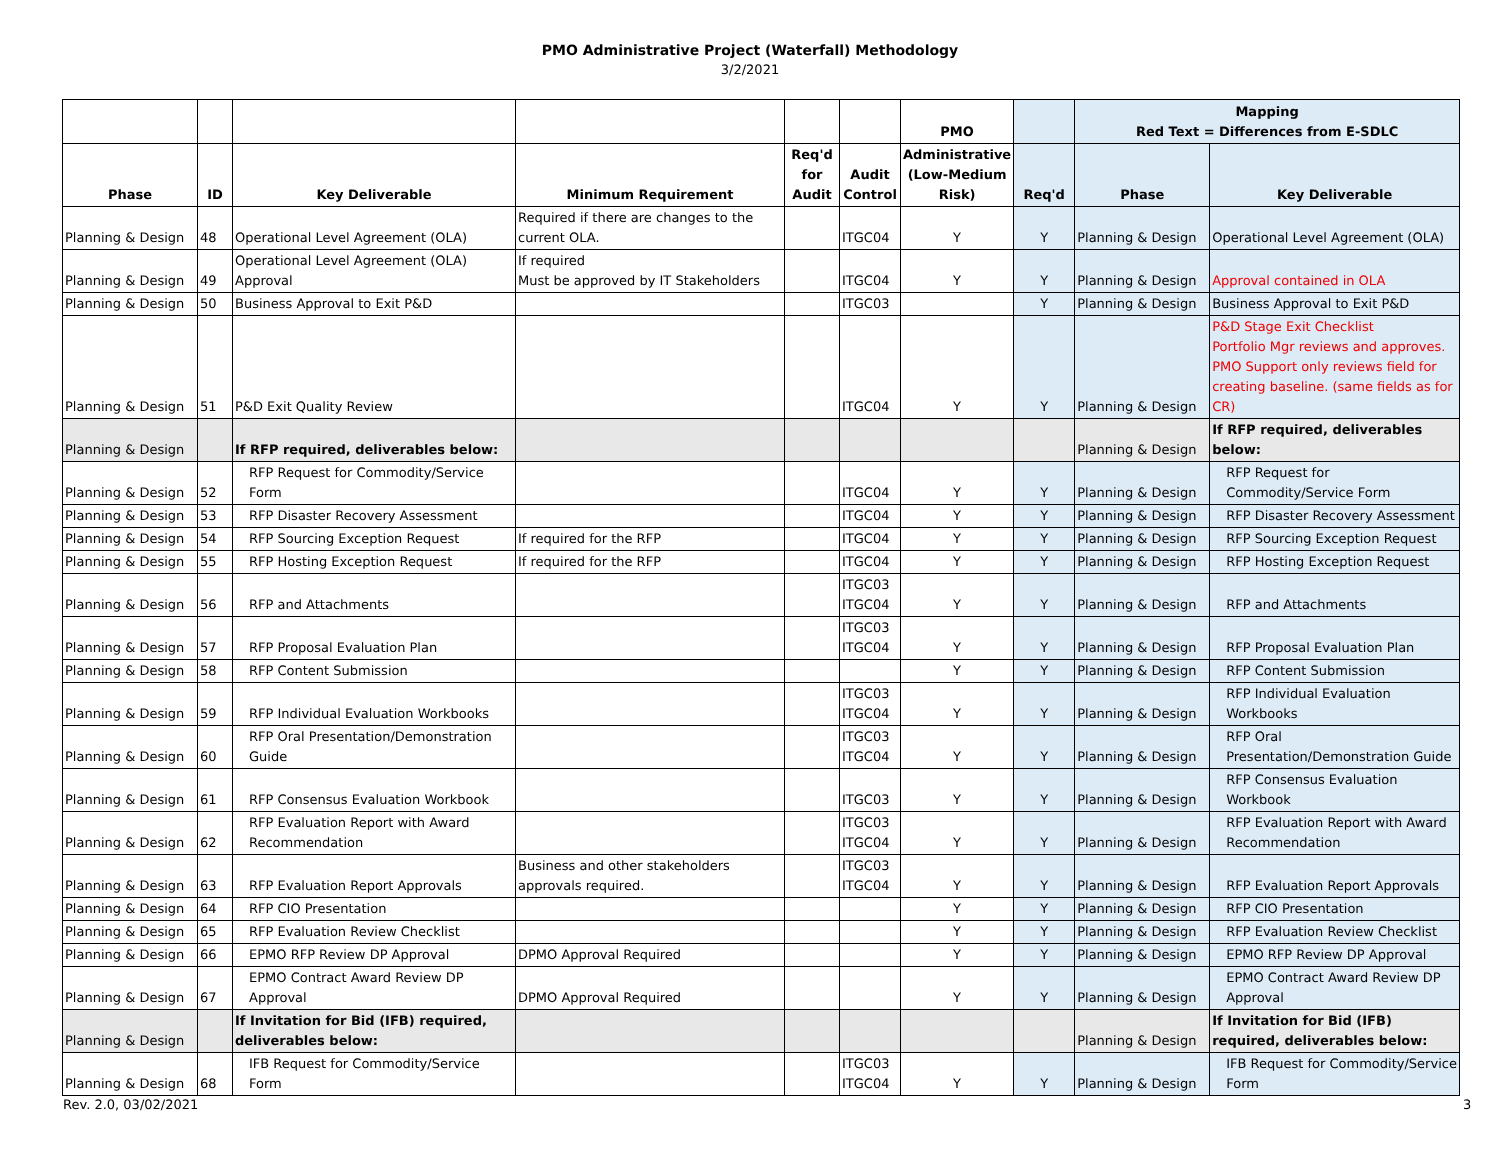PMO Administrative Project (Waterfall) Methodology
3/2/2021
| | | | | | | PMO | | Mapping Red Text = Differences from E-SDLC | |
| --- | --- | --- | --- | --- | --- | --- | --- | --- | --- |
| Phase | ID | Key Deliverable | Minimum Requirement | Req'd for Audit | Audit Control | Administrative (Low-Medium Risk) | Req'd | Phase | Key Deliverable |
| Planning & Design | 48 | Operational Level Agreement (OLA) | Required if there are changes to the current OLA. | | ITGC04 | Y | Y | Planning & Design | Operational Level Agreement (OLA) |
| Planning & Design | 49 | Operational Level Agreement (OLA) Approval | If required Must be approved by IT Stakeholders | | ITGC04 | Y | Y | Planning & Design | Approval contained in OLA |
| Planning & Design | 50 | Business Approval to Exit P&D | | | ITGC03 | | Y | Planning & Design | Business Approval to Exit P&D |
| Planning & Design | 51 | P&D Exit Quality Review | | | ITGC04 | Y | Y | Planning & Design | P&D Stage Exit Checklist Portfolio Mgr reviews and approves. PMO Support only reviews field for creating baseline. (same fields as for CR) |
| Planning & Design | | If RFP required, deliverables below: | | | | | | Planning & Design | If RFP required, deliverables below: |
| Planning & Design | 52 | RFP Request for Commodity/Service Form | | | ITGC04 | Y | Y | Planning & Design | RFP Request for Commodity/Service Form |
| Planning & Design | 53 | RFP Disaster Recovery Assessment | | | ITGC04 | Y | Y | Planning & Design | RFP Disaster Recovery Assessment |
| Planning & Design | 54 | RFP Sourcing Exception Request | If required for the RFP | | ITGC04 | Y | Y | Planning & Design | RFP Sourcing Exception Request |
| Planning & Design | 55 | RFP Hosting Exception Request | If required for the RFP | | ITGC04 | Y | Y | Planning & Design | RFP Hosting Exception Request |
| Planning & Design | 56 | RFP and Attachments | | | ITGC03 ITGC04 | Y | Y | Planning & Design | RFP and Attachments |
| Planning & Design | 57 | RFP Proposal Evaluation Plan | | | ITGC03 ITGC04 | Y | Y | Planning & Design | RFP Proposal Evaluation Plan |
| Planning & Design | 58 | RFP Content Submission | | | | Y | Y | Planning & Design | RFP Content Submission |
| Planning & Design | 59 | RFP Individual Evaluation Workbooks | | | ITGC03 ITGC04 | Y | Y | Planning & Design | RFP Individual Evaluation Workbooks |
| Planning & Design | 60 | RFP Oral Presentation/Demonstration Guide | | | ITGC03 ITGC04 | Y | Y | Planning & Design | RFP Oral Presentation/Demonstration Guide |
| Planning & Design | 61 | RFP Consensus Evaluation Workbook | | | ITGC03 | Y | Y | Planning & Design | RFP Consensus Evaluation Workbook |
| Planning & Design | 62 | RFP Evaluation Report with Award Recommendation | | | ITGC03 ITGC04 | Y | Y | Planning & Design | RFP Evaluation Report with Award Recommendation |
| Planning & Design | 63 | RFP Evaluation Report Approvals | Business and other stakeholders approvals required. | | ITGC03 ITGC04 | Y | Y | Planning & Design | RFP Evaluation Report Approvals |
| Planning & Design | 64 | RFP CIO Presentation | | | | Y | Y | Planning & Design | RFP CIO Presentation |
| Planning & Design | 65 | RFP Evaluation Review Checklist | | | | Y | Y | Planning & Design | RFP Evaluation Review Checklist |
| Planning & Design | 66 | EPMO RFP Review DP Approval | DPMO Approval Required | | | Y | Y | Planning & Design | EPMO RFP Review DP Approval |
| Planning & Design | 67 | EPMO Contract Award Review DP Approval | DPMO Approval Required | | | Y | Y | Planning & Design | EPMO Contract Award Review DP Approval |
| Planning & Design | | If Invitation for Bid (IFB) required, deliverables below: | | | | | | Planning & Design | If Invitation for Bid (IFB) required, deliverables below: |
| Planning & Design | 68 | IFB Request for Commodity/Service Form | | | ITGC03 ITGC04 | Y | Y | Planning & Design | IFB Request for Commodity/Service Form |
Rev. 2.0, 03/02/2021 3